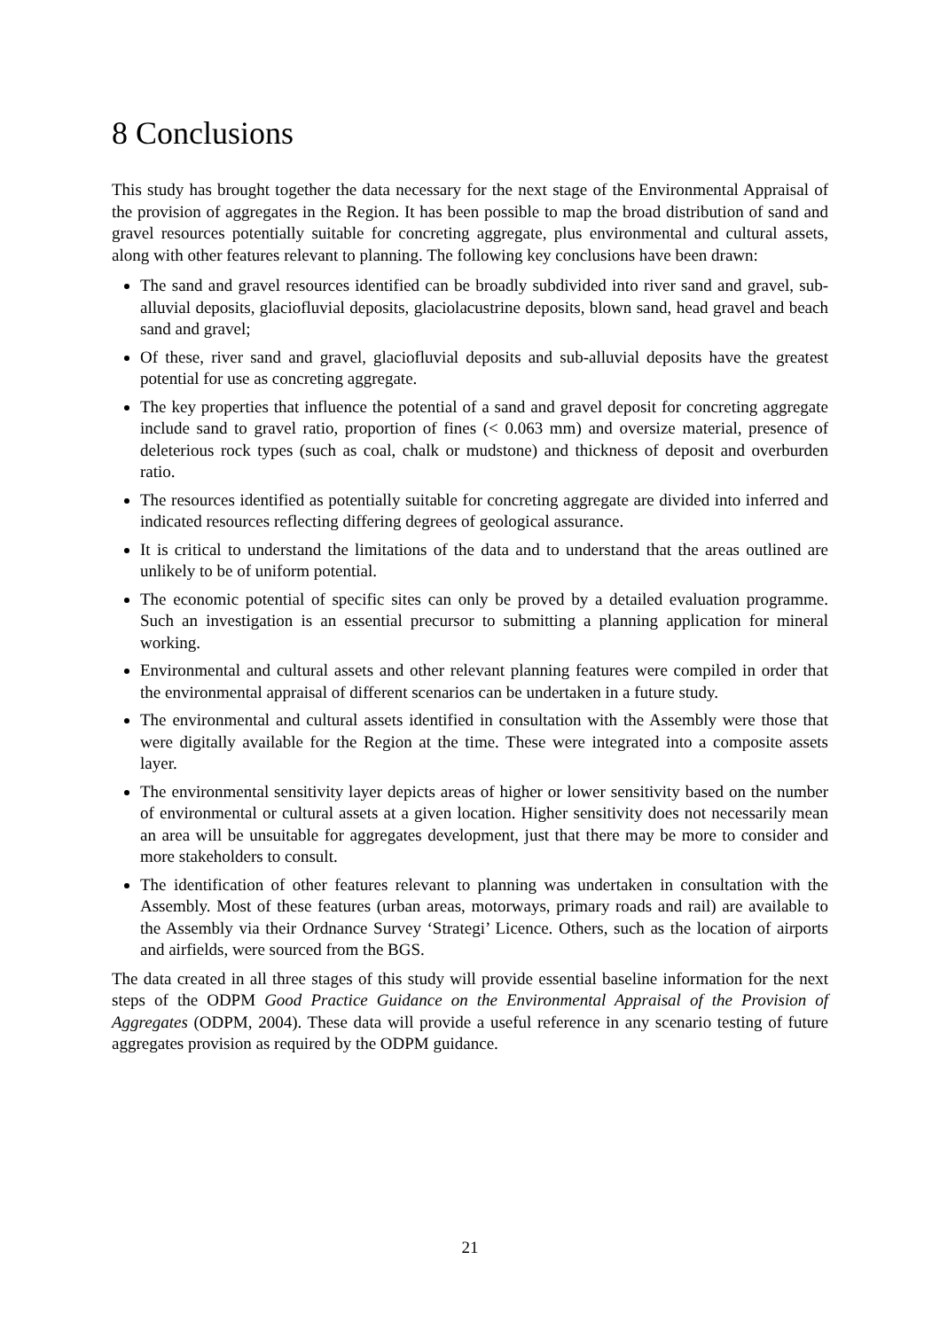8 Conclusions
This study has brought together the data necessary for the next stage of the Environmental Appraisal of the provision of aggregates in the Region. It has been possible to map the broad distribution of sand and gravel resources potentially suitable for concreting aggregate, plus environmental and cultural assets, along with other features relevant to planning. The following key conclusions have been drawn:
The sand and gravel resources identified can be broadly subdivided into river sand and gravel, sub-alluvial deposits, glaciofluvial deposits, glaciolacustrine deposits, blown sand, head gravel and beach sand and gravel;
Of these, river sand and gravel, glaciofluvial deposits and sub-alluvial deposits have the greatest potential for use as concreting aggregate.
The key properties that influence the potential of a sand and gravel deposit for concreting aggregate include sand to gravel ratio, proportion of fines (< 0.063 mm) and oversize material, presence of deleterious rock types (such as coal, chalk or mudstone) and thickness of deposit and overburden ratio.
The resources identified as potentially suitable for concreting aggregate are divided into inferred and indicated resources reflecting differing degrees of geological assurance.
It is critical to understand the limitations of the data and to understand that the areas outlined are unlikely to be of uniform potential.
The economic potential of specific sites can only be proved by a detailed evaluation programme. Such an investigation is an essential precursor to submitting a planning application for mineral working.
Environmental and cultural assets and other relevant planning features were compiled in order that the environmental appraisal of different scenarios can be undertaken in a future study.
The environmental and cultural assets identified in consultation with the Assembly were those that were digitally available for the Region at the time. These were integrated into a composite assets layer.
The environmental sensitivity layer depicts areas of higher or lower sensitivity based on the number of environmental or cultural assets at a given location. Higher sensitivity does not necessarily mean an area will be unsuitable for aggregates development, just that there may be more to consider and more stakeholders to consult.
The identification of other features relevant to planning was undertaken in consultation with the Assembly. Most of these features (urban areas, motorways, primary roads and rail) are available to the Assembly via their Ordnance Survey ‘Strategi’ Licence. Others, such as the location of airports and airfields, were sourced from the BGS.
The data created in all three stages of this study will provide essential baseline information for the next steps of the ODPM Good Practice Guidance on the Environmental Appraisal of the Provision of Aggregates (ODPM, 2004). These data will provide a useful reference in any scenario testing of future aggregates provision as required by the ODPM guidance.
21